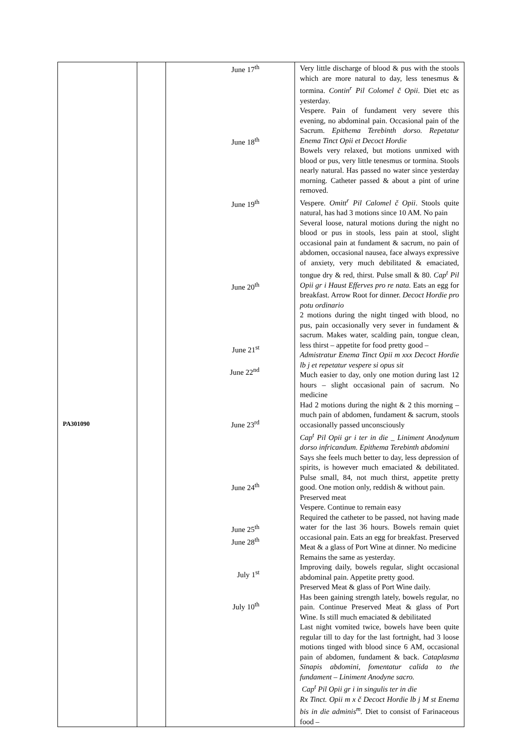| PA301090 | | June 17<sup>th</sup> June 18<sup>th</sup> June 19<sup>th</sup> June 20<sup>th</sup> June 21<sup>st</sup> June 22<sup>nd</sup> June 23<sup>rd</sup> June 24<sup>th</sup> June 25<sup>th</sup> June 28<sup>th</sup> July 1<sup>st</sup> July 10<sup>th</sup> | Very little discharge of blood & pus with the stools which are more natural to day, less tenesmus & tormina. Contin<sup>r</sup> Pil Colomel č Opii . Diet etc as yesterday. Vespere. Pain of fundament very severe this evening, no abdominal pain. Occasional pain of the Sacrum. Epithema Terebinth dorso. Repetatur Enema Tinct Opii et Decoct Hordie Bowels very relaxed, but motions unmixed with blood or pus, very little tenesmus or tormina. Stools nearly natural. Has passed no water since yesterday morning. Catheter passed & about a pint of urine removed. Vespere. Omitt<sup>r</sup> Pil Calomel č Opii . Stools quite natural, has had 3 motions since 10 AM. No pain Several loose, natural motions during the night no blood or pus in stools, less pain at stool, slight occasional pain at fundament & sacrum, no pain of abdomen, occasional nausea, face always expressive of anxiety, very much debilitated & emaciated, tongue dry & red, thirst. Pulse small & 80. Cap<sup>t</sup> Pil Opii gr i Haust Efferves pro re nata. Eats an egg for breakfast. Arrow Root for dinner. Decoct Hordie pro potu ordinario 2 motions during the night tinged with blood, no pus, pain occasionally very sever in fundament & sacrum. Makes water, scalding pain, tongue clean, less thirst – appetite for food pretty good – Admistratur Enema Tinct Opii m xxx Decoct Hordie lb j et repetatur vespere si opus sit Much easier to day, only one motion during last 12 hours – slight occasional pain of sacrum. No medicine Had 2 motions during the night & 2 this morning – much pain of abdomen, fundament & sacrum, stools occasionally passed unconsciously Cap<sup>t</sup> Pil Opii gr i ter in die _ Liniment Anodynum dorso infricandum. Epithema Terebinth abdomini Says she feels much better to day, less depression of spirits, is however much emaciated & debilitated. Pulse small, 84, not much thirst, appetite pretty good. One motion only, reddish & without pain. Preserved meat Vespere. Continue to remain easy Required the catheter to be passed, not having made water for the last 36 hours. Bowels remain quiet occasional pain. Eats an egg for breakfast. Preserved Meat & a glass of Port Wine at dinner. No medicine Remains the same as yesterday. Improving daily, bowels regular, slight occasional abdominal pain. Appetite pretty good. Preserved Meat & glass of Port Wine daily. Has been gaining strength lately, bowels regular, no pain. Continue Preserved Meat & glass of Port Wine. Is still much emaciated & debilitated Last night vomited twice, bowels have been quite regular till to day for the last fortnight, had 3 loose motions tinged with blood since 6 AM, occasional pain of abdomen, fundament & back. Cataplasma Sinapis abdomini, fomentatur calida to the fundament – Liniment Anodyne sacro. Cap<sup>t</sup> Pil Opii gr i in singulis ter in die Rx Tinct. Opii m x č Decoct Hordie lb j M st Enema bis in die adminis<sup>m</sup>. Diet to consist of Farinaceous food – |